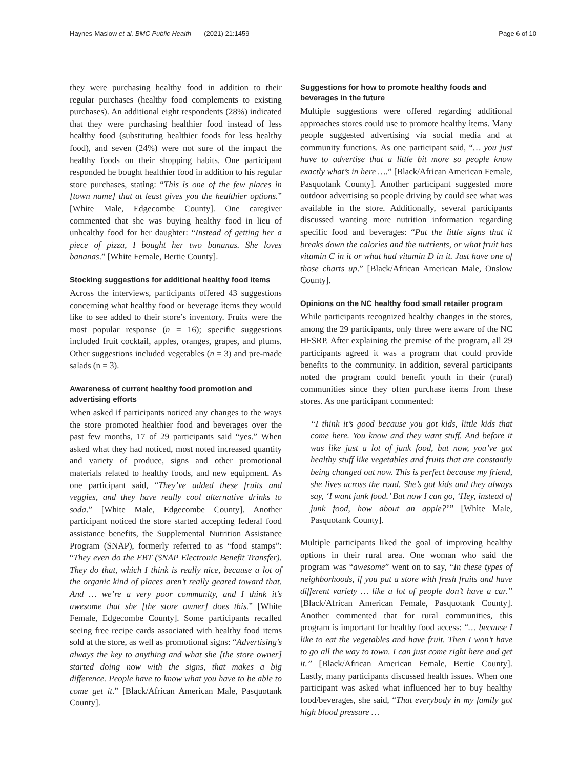Haynes-Maslow et al. BMC Public Health (2021) 21:1459 Page 6 of 10
they were purchasing healthy food in addition to their regular purchases (healthy food complements to existing purchases). An additional eight respondents (28%) indicated that they were purchasing healthier food instead of less healthy food (substituting healthier foods for less healthy food), and seven (24%) were not sure of the impact the healthy foods on their shopping habits. One participant responded he bought healthier food in addition to his regular store purchases, stating: “This is one of the few places in [town name] that at least gives you the healthier options.” [White Male, Edgecombe County]. One caregiver commented that she was buying healthy food in lieu of unhealthy food for her daughter: “Instead of getting her a piece of pizza, I bought her two bananas. She loves bananas.” [White Female, Bertie County].
Stocking suggestions for additional healthy food items
Across the interviews, participants offered 43 suggestions concerning what healthy food or beverage items they would like to see added to their store’s inventory. Fruits were the most popular response (n = 16); specific suggestions included fruit cocktail, apples, oranges, grapes, and plums. Other suggestions included vegetables (n = 3) and pre-made salads (n = 3).
Awareness of current healthy food promotion and advertising efforts
When asked if participants noticed any changes to the ways the store promoted healthier food and beverages over the past few months, 17 of 29 participants said “yes.” When asked what they had noticed, most noted increased quantity and variety of produce, signs and other promotional materials related to healthy foods, and new equipment. As one participant said, “They’ve added these fruits and veggies, and they have really cool alternative drinks to soda.” [White Male, Edgecombe County]. Another participant noticed the store started accepting federal food assistance benefits, the Supplemental Nutrition Assistance Program (SNAP), formerly referred to as “food stamps”: “They even do the EBT (SNAP Electronic Benefit Transfer). They do that, which I think is really nice, because a lot of the organic kind of places aren’t really geared toward that. And … we’re a very poor community, and I think it’s awesome that she [the store owner] does this.” [White Female, Edgecombe County]. Some participants recalled seeing free recipe cards associated with healthy food items sold at the store, as well as promotional signs: “Advertising’s always the key to anything and what she [the store owner] started doing now with the signs, that makes a big difference. People have to know what you have to be able to come get it.” [Black/African American Male, Pasquotank County].
Suggestions for how to promote healthy foods and beverages in the future
Multiple suggestions were offered regarding additional approaches stores could use to promote healthy items. Many people suggested advertising via social media and at community functions. As one participant said, “… you just have to advertise that a little bit more so people know exactly what’s in here ….” [Black/African American Female, Pasquotank County]. Another participant suggested more outdoor advertising so people driving by could see what was available in the store. Additionally, several participants discussed wanting more nutrition information regarding specific food and beverages: “Put the little signs that it breaks down the calories and the nutrients, or what fruit has vitamin C in it or what had vitamin D in it. Just have one of those charts up.” [Black/African American Male, Onslow County].
Opinions on the NC healthy food small retailer program
While participants recognized healthy changes in the stores, among the 29 participants, only three were aware of the NC HFSRP. After explaining the premise of the program, all 29 participants agreed it was a program that could provide benefits to the community. In addition, several participants noted the program could benefit youth in their (rural) communities since they often purchase items from these stores. As one participant commented:
“I think it’s good because you got kids, little kids that come here. You know and they want stuff. And before it was like just a lot of junk food, but now, you’ve got healthy stuff like vegetables and fruits that are constantly being changed out now. This is perfect because my friend, she lives across the road. She’s got kids and they always say, ‘I want junk food.’ But now I can go, ‘Hey, instead of junk food, how about an apple?’” [White Male, Pasquotank County].
Multiple participants liked the goal of improving healthy options in their rural area. One woman who said the program was “awesome” went on to say, “In these types of neighborhoods, if you put a store with fresh fruits and have different variety … like a lot of people don’t have a car.” [Black/African American Female, Pasquotank County]. Another commented that for rural communities, this program is important for healthy food access: “… because I like to eat the vegetables and have fruit. Then I won’t have to go all the way to town. I can just come right here and get it.” [Black/African American Female, Bertie County]. Lastly, many participants discussed health issues. When one participant was asked what influenced her to buy healthy food/beverages, she said, “That everybody in my family got high blood pressure …